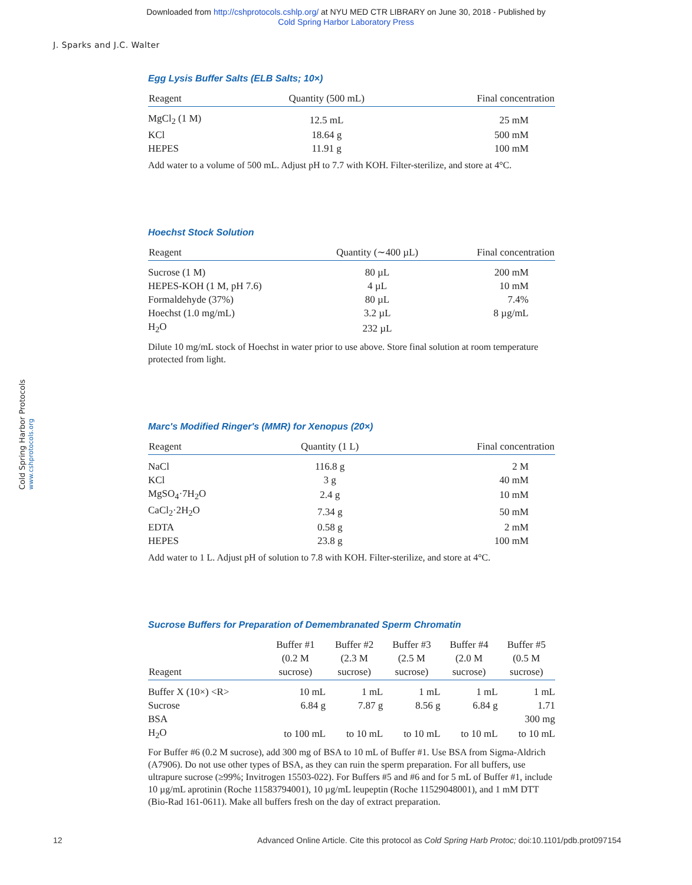Downloaded from http://cshprotocols.cshlp.org/ at NYU MED CTR LIBRARY on June 30, 2018 - Published by
Cold Spring Harbor Laboratory Press
J. Sparks and J.C. Walter
Egg Lysis Buffer Salts (ELB Salts; 10×)
| Reagent | Quantity (500 mL) | Final concentration |
| --- | --- | --- |
| MgCl<sub>2</sub> (1 M) | 12.5 mL | 25 mM |
| KCl | 18.64 g | 500 mM |
| HEPES | 11.91 g | 100 mM |
Add water to a volume of 500 mL. Adjust pH to 7.7 with KOH. Filter-sterilize, and store at 4°C.
Hoechst Stock Solution
| Reagent | Quantity (∼400 µL) | Final concentration |
| --- | --- | --- |
| Sucrose (1 M) | 80 µL | 200 mM |
| HEPES-KOH (1 M, pH 7.6) | 4 µL | 10 mM |
| Formaldehyde (37%) | 80 µL | 7.4% |
| Hoechst (1.0 mg/mL) | 3.2 µL | 8 µg/mL |
| H<sub>2</sub>O | 232 µL | |
Dilute 10 mg/mL stock of Hoechst in water prior to use above. Store final solution at room temperature protected from light.
Marc's Modified Ringer's (MMR) for Xenopus (20×)
| Reagent | Quantity (1 L) | Final concentration |
| --- | --- | --- |
| NaCl | 116.8 g | 2 M |
| KCl | 3 g | 40 mM |
| MgSO<sub>4</sub>·7H<sub>2</sub>O | 2.4 g | 10 mM |
| CaCl<sub>2</sub>·2H<sub>2</sub>O | 7.34 g | 50 mM |
| EDTA | 0.58 g | 2 mM |
| HEPES | 23.8 g | 100 mM |
Add water to 1 L. Adjust pH of solution to 7.8 with KOH. Filter-sterilize, and store at 4°C.
Sucrose Buffers for Preparation of Demembranated Sperm Chromatin
| Reagent | Buffer #1 (0.2 M sucrose) | Buffer #2 (2.3 M sucrose) | Buffer #3 (2.5 M sucrose) | Buffer #4 (2.0 M sucrose) | Buffer #5 (0.5 M sucrose) |
| --- | --- | --- | --- | --- | --- |
| Buffer X (10×) <R> | 10 mL | 1 mL | 1 mL | 1 mL | 1 mL |
| Sucrose | 6.84 g | 7.87 g | 8.56 g | 6.84 g | 1.71 |
| BSA | | | | | 300 mg |
| H<sub>2</sub>O | to 100 mL | to 10 mL | to 10 mL | to 10 mL | to 10 mL |
For Buffer #6 (0.2 M sucrose), add 300 mg of BSA to 10 mL of Buffer #1. Use BSA from Sigma-Aldrich (A7906). Do not use other types of BSA, as they can ruin the sperm preparation. For all buffers, use ultrapure sucrose (≥99%; Invitrogen 15503-022). For Buffers #5 and #6 and for 5 mL of Buffer #1, include 10 µg/mL aprotinin (Roche 11583794001), 10 µg/mL leupeptin (Roche 11529048001), and 1 mM DTT (Bio-Rad 161-0611). Make all buffers fresh on the day of extract preparation.
Cold Spring Harbor Protocols www.cshprotocols.org
12 Advanced Online Article. Cite this protocol as Cold Spring Harb Protoc; doi:10.1101/pdb.prot097154